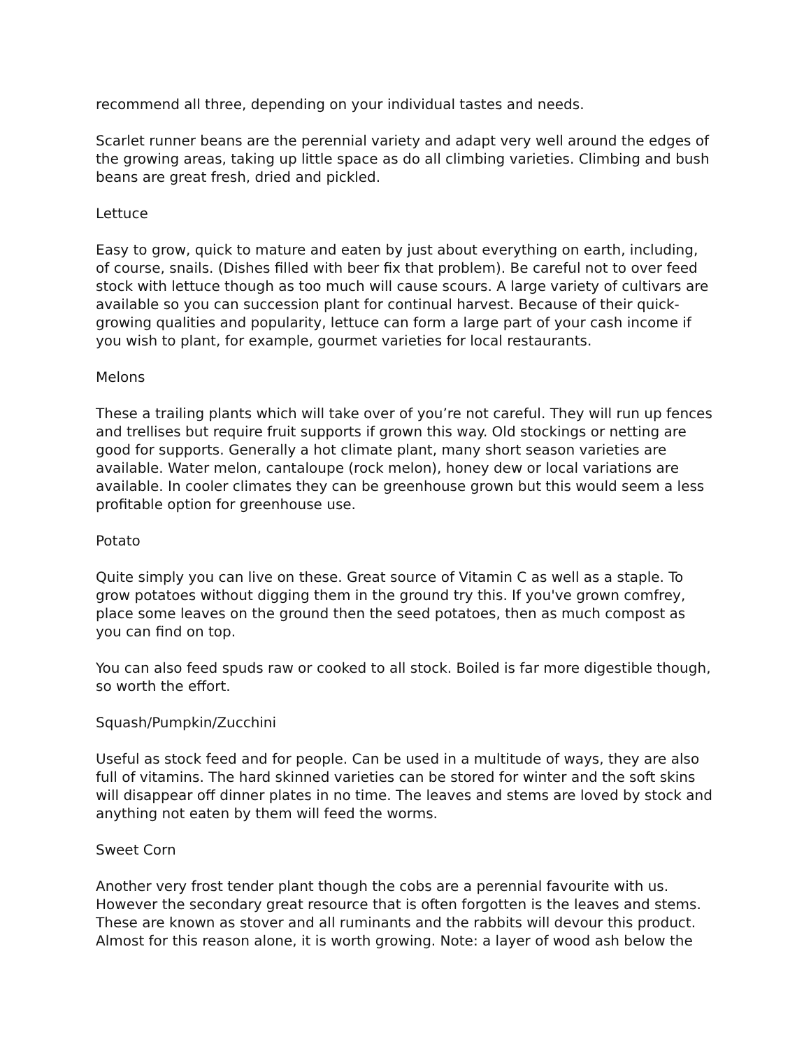recommend all three, depending on your individual tastes and needs.
Scarlet runner beans are the perennial variety and adapt very well around the edges of the growing areas, taking up little space as do all climbing varieties. Climbing and bush beans are great fresh, dried and pickled.
Lettuce
Easy to grow, quick to mature and eaten by just about everything on earth, including, of course, snails. (Dishes filled with beer fix that problem). Be careful not to over feed stock with lettuce though as too much will cause scours. A large variety of cultivars are available so you can succession plant for continual harvest. Because of their quick-growing qualities and popularity, lettuce can form a large part of your cash income if you wish to plant, for example, gourmet varieties for local restaurants.
Melons
These a trailing plants which will take over of you’re not careful. They will run up fences and trellises but require fruit supports if grown this way. Old stockings or netting are good for supports. Generally a hot climate plant, many short season varieties are available. Water melon, cantaloupe (rock melon), honey dew or local variations are available. In cooler climates they can be greenhouse grown but this would seem a less profitable option for greenhouse use.
Potato
Quite simply you can live on these. Great source of Vitamin C as well as a staple. To grow potatoes without digging them in the ground try this. If you've grown comfrey, place some leaves on the ground then the seed potatoes, then as much compost as you can find on top.
You can also feed spuds raw or cooked to all stock. Boiled is far more digestible though, so worth the effort.
Squash/Pumpkin/Zucchini
Useful as stock feed and for people. Can be used in a multitude of ways, they are also full of vitamins. The hard skinned varieties can be stored for winter and the soft skins will disappear off dinner plates in no time. The leaves and stems are loved by stock and anything not eaten by them will feed the worms.
Sweet Corn
Another very frost tender plant though the cobs are a perennial favourite with us. However the secondary great resource that is often forgotten is the leaves and stems. These are known as stover and all ruminants and the rabbits will devour this product. Almost for this reason alone, it is worth growing. Note: a layer of wood ash below the